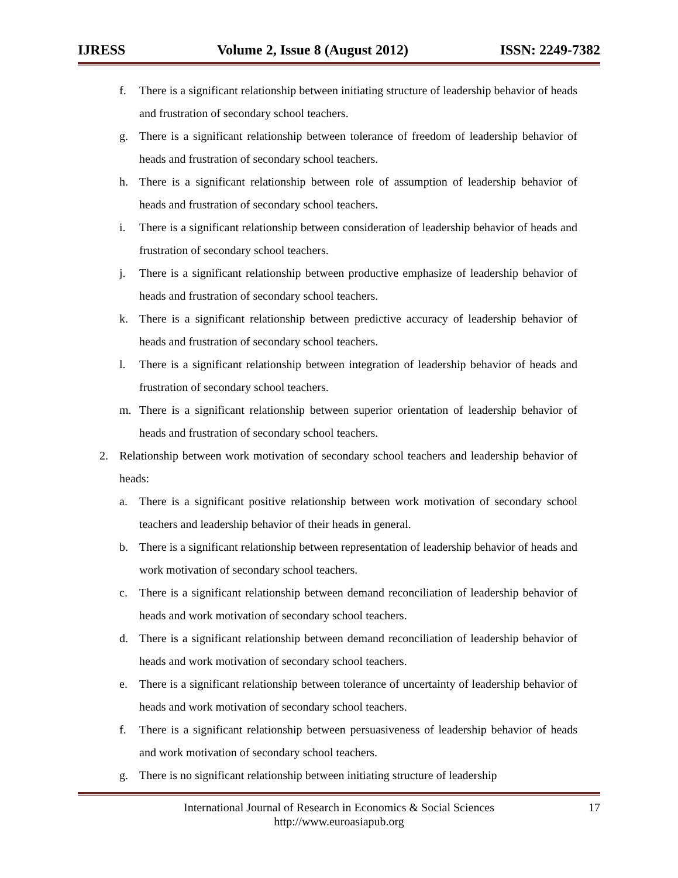IJRESS Volume 2, Issue 8 (August 2012) ISSN: 2249-7382
f. There is a significant relationship between initiating structure of leadership behavior of heads and frustration of secondary school teachers.
g. There is a significant relationship between tolerance of freedom of leadership behavior of heads and frustration of secondary school teachers.
h. There is a significant relationship between role of assumption of leadership behavior of heads and frustration of secondary school teachers.
i. There is a significant relationship between consideration of leadership behavior of heads and frustration of secondary school teachers.
j. There is a significant relationship between productive emphasize of leadership behavior of heads and frustration of secondary school teachers.
k. There is a significant relationship between predictive accuracy of leadership behavior of heads and frustration of secondary school teachers.
l. There is a significant relationship between integration of leadership behavior of heads and frustration of secondary school teachers.
m. There is a significant relationship between superior orientation of leadership behavior of heads and frustration of secondary school teachers.
2. Relationship between work motivation of secondary school teachers and leadership behavior of heads:
a. There is a significant positive relationship between work motivation of secondary school teachers and leadership behavior of their heads in general.
b. There is a significant relationship between representation of leadership behavior of heads and work motivation of secondary school teachers.
c. There is a significant relationship between demand reconciliation of leadership behavior of heads and work motivation of secondary school teachers.
d. There is a significant relationship between demand reconciliation of leadership behavior of heads and work motivation of secondary school teachers.
e. There is a significant relationship between tolerance of uncertainty of leadership behavior of heads and work motivation of secondary school teachers.
f. There is a significant relationship between persuasiveness of leadership behavior of heads and work motivation of secondary school teachers.
g. There is no significant relationship between initiating structure of leadership
International Journal of Research in Economics & Social Sciences
http://www.euroasiapub.org
17